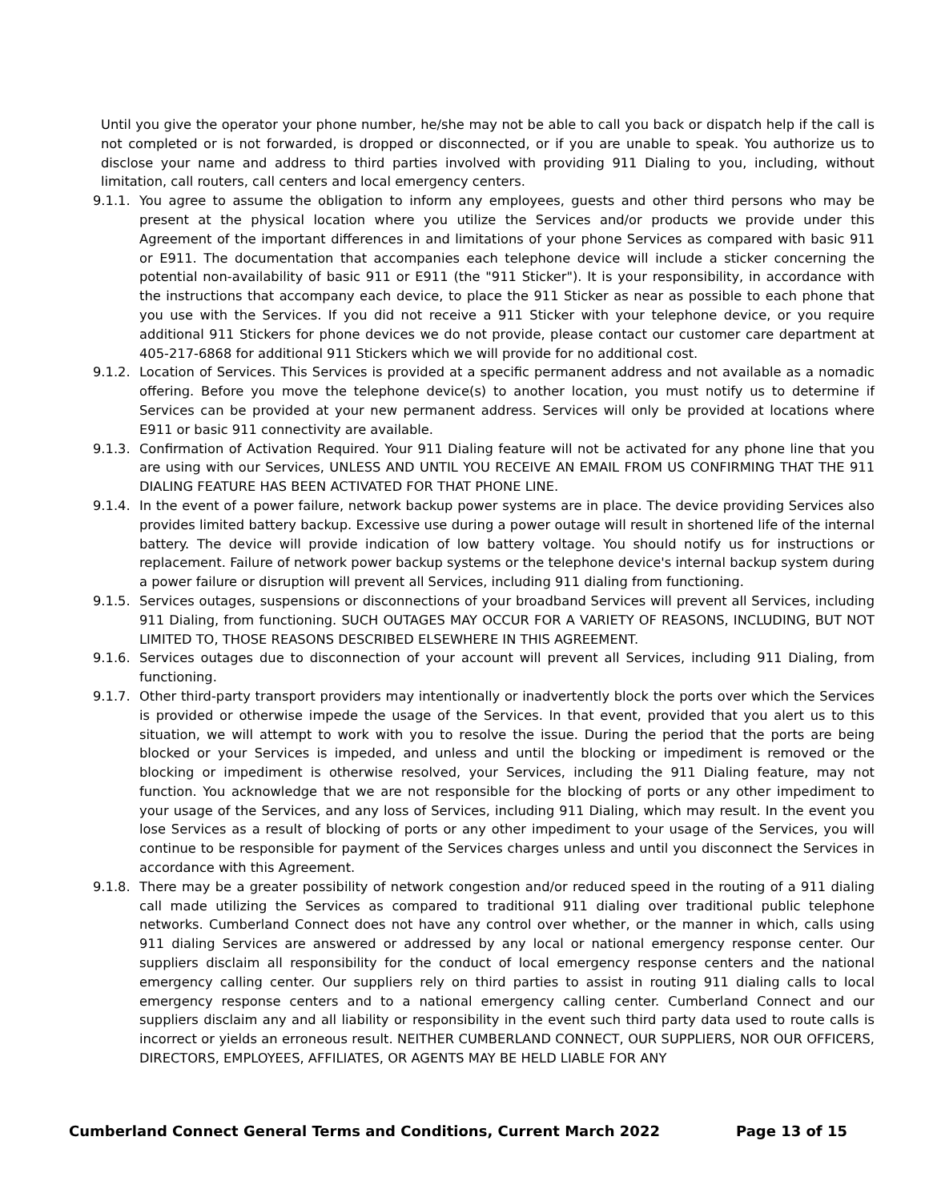Until you give the operator your phone number, he/she may not be able to call you back or dispatch help if the call is not completed or is not forwarded, is dropped or disconnected, or if you are unable to speak. You authorize us to disclose your name and address to third parties involved with providing 911 Dialing to you, including, without limitation, call routers, call centers and local emergency centers.
9.1.1. You agree to assume the obligation to inform any employees, guests and other third persons who may be present at the physical location where you utilize the Services and/or products we provide under this Agreement of the important differences in and limitations of your phone Services as compared with basic 911 or E911. The documentation that accompanies each telephone device will include a sticker concerning the potential non-availability of basic 911 or E911 (the "911 Sticker"). It is your responsibility, in accordance with the instructions that accompany each device, to place the 911 Sticker as near as possible to each phone that you use with the Services. If you did not receive a 911 Sticker with your telephone device, or you require additional 911 Stickers for phone devices we do not provide, please contact our customer care department at 405-217-6868 for additional 911 Stickers which we will provide for no additional cost.
9.1.2. Location of Services. This Services is provided at a specific permanent address and not available as a nomadic offering. Before you move the telephone device(s) to another location, you must notify us to determine if Services can be provided at your new permanent address. Services will only be provided at locations where E911 or basic 911 connectivity are available.
9.1.3. Confirmation of Activation Required. Your 911 Dialing feature will not be activated for any phone line that you are using with our Services, UNLESS AND UNTIL YOU RECEIVE AN EMAIL FROM US CONFIRMING THAT THE 911 DIALING FEATURE HAS BEEN ACTIVATED FOR THAT PHONE LINE.
9.1.4. In the event of a power failure, network backup power systems are in place. The device providing Services also provides limited battery backup. Excessive use during a power outage will result in shortened life of the internal battery. The device will provide indication of low battery voltage. You should notify us for instructions or replacement. Failure of network power backup systems or the telephone device's internal backup system during a power failure or disruption will prevent all Services, including 911 dialing from functioning.
9.1.5. Services outages, suspensions or disconnections of your broadband Services will prevent all Services, including 911 Dialing, from functioning. SUCH OUTAGES MAY OCCUR FOR A VARIETY OF REASONS, INCLUDING, BUT NOT LIMITED TO, THOSE REASONS DESCRIBED ELSEWHERE IN THIS AGREEMENT.
9.1.6. Services outages due to disconnection of your account will prevent all Services, including 911 Dialing, from functioning.
9.1.7. Other third-party transport providers may intentionally or inadvertently block the ports over which the Services is provided or otherwise impede the usage of the Services. In that event, provided that you alert us to this situation, we will attempt to work with you to resolve the issue. During the period that the ports are being blocked or your Services is impeded, and unless and until the blocking or impediment is removed or the blocking or impediment is otherwise resolved, your Services, including the 911 Dialing feature, may not function. You acknowledge that we are not responsible for the blocking of ports or any other impediment to your usage of the Services, and any loss of Services, including 911 Dialing, which may result. In the event you lose Services as a result of blocking of ports or any other impediment to your usage of the Services, you will continue to be responsible for payment of the Services charges unless and until you disconnect the Services in accordance with this Agreement.
9.1.8. There may be a greater possibility of network congestion and/or reduced speed in the routing of a 911 dialing call made utilizing the Services as compared to traditional 911 dialing over traditional public telephone networks. Cumberland Connect does not have any control over whether, or the manner in which, calls using 911 dialing Services are answered or addressed by any local or national emergency response center. Our suppliers disclaim all responsibility for the conduct of local emergency response centers and the national emergency calling center. Our suppliers rely on third parties to assist in routing 911 dialing calls to local emergency response centers and to a national emergency calling center. Cumberland Connect and our suppliers disclaim any and all liability or responsibility in the event such third party data used to route calls is incorrect or yields an erroneous result. NEITHER CUMBERLAND CONNECT, OUR SUPPLIERS, NOR OUR OFFICERS, DIRECTORS, EMPLOYEES, AFFILIATES, OR AGENTS MAY BE HELD LIABLE FOR ANY
Cumberland Connect General Terms and Conditions, Current March 2022 Page 13 of 15